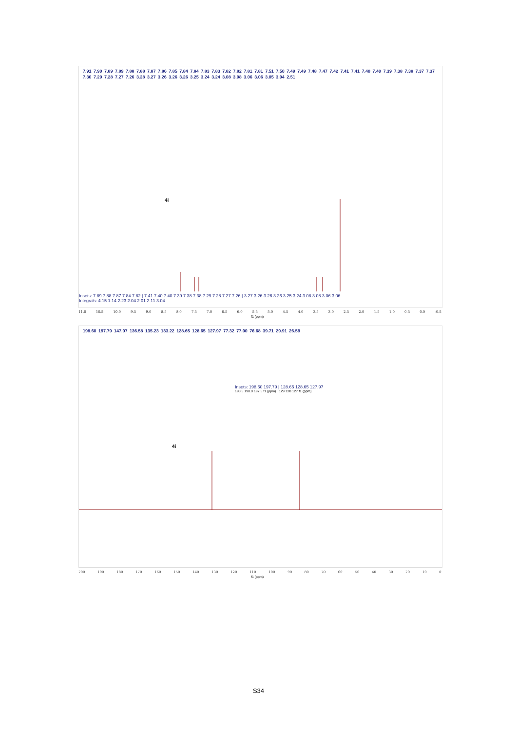7.91 7.90 7.89 7.89 7.88 7.88 7.87 7.86 7.85 7.84 7.84 7.83 7.83 7.82 7.82 7.81 7.81 7.51 7.50 7.49 7.49 7.48 7.47 7.42 7.41 7.41 7.40 7.40 7.39 7.38 7.38 7.37 7.37 7.30 7.29 7.28 7.27 7.26 3.28 3.27 3.26 3.26 3.26 3.25 3.24 3.24 3.08 3.08 3.06 3.06 3.05 3.04 2.51
Insets: 7.89 7.88 7.87 7.84 7.82 | 7.41 7.40 7.40 7.39 7.38 7.38 7.29 7.28 7.27 7.26 | 3.27 3.26 3.26 3.26 3.25 3.24 3.08 3.08 3.06 3.06
Integrals: 4.15 1.14 2.23 2.04 2.01 2.11 3.04
4i
11.0 10.5 10.0 9.5 9.0 8.5 8.0 7.5 7.0 6.5 6.0 5.5 5.0 4.5 4.0 3.5 3.0 2.5 2.0 1.5 1.0 0.5 0.0 -0.5
f1 (ppm)
198.60 197.79 147.07 136.58 135.23 133.22 128.65 128.65 127.97 77.32 77.00 76.68 39.71 29.91 26.59
Insets: 198.60 197.79 | 128.65 128.65 127.97
198.5 198.0 197.5 f1 (ppm) 129 128 127 f1 (ppm)
4i
200 190 180 170 160 150 140 130 120 110 100 90 80 70 60 50 40 30 20 10 0
f1 (ppm)
S34